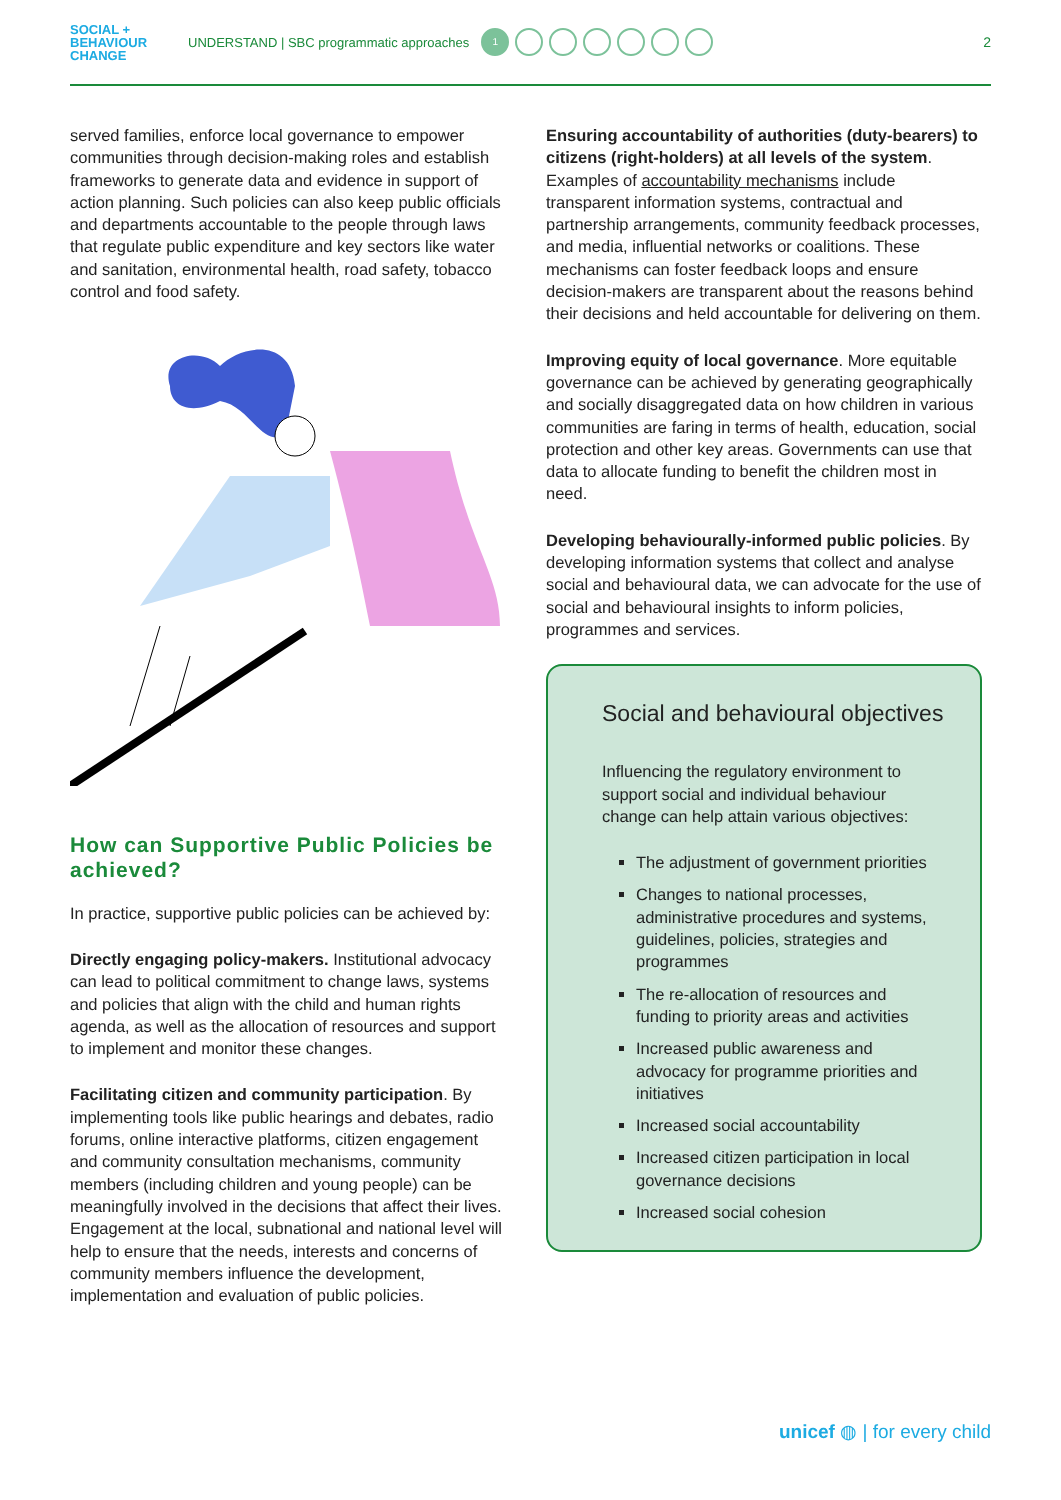SOCIAL +
BEHAVIOUR
CHANGE
UNDERSTAND | SBC programmatic approaches
1
2
served families, enforce local governance to empower communities through decision-making roles and establish frameworks to generate data and evidence in support of action planning. Such policies can also keep public officials and departments accountable to the people through laws that regulate public expenditure and key sectors like water and sanitation, environmental health, road safety, tobacco control and food safety.
How can Supportive Public Policies be achieved?
In practice, supportive public policies can be achieved by:
Directly engaging policy-makers. Institutional advocacy can lead to political commitment to change laws, systems and policies that align with the child and human rights agenda, as well as the allocation of resources and support to implement and monitor these changes.
Facilitating citizen and community participation. By implementing tools like public hearings and debates, radio forums, online interactive platforms, citizen engagement and community consultation mechanisms, community members (including children and young people) can be meaningfully involved in the decisions that affect their lives. Engagement at the local, subnational and national level will help to ensure that the needs, interests and concerns of community members influence the development, implementation and evaluation of public policies.
Ensuring accountability of authorities (duty-bearers) to citizens (right-holders) at all levels of the system. Examples of accountability mechanisms include transparent information systems, contractual and partnership arrangements, community feedback processes, and media, influential networks or coalitions. These mechanisms can foster feedback loops and ensure decision-makers are transparent about the reasons behind their decisions and held accountable for delivering on them.
Improving equity of local governance. More equitable governance can be achieved by generating geographically and socially disaggregated data on how children in various communities are faring in terms of health, education, social protection and other key areas. Governments can use that data to allocate funding to benefit the children most in need.
Developing behaviourally-informed public policies. By developing information systems that collect and analyse social and behavioural data, we can advocate for the use of social and behavioural insights to inform policies, programmes and services.
Social and behavioural objectives
Influencing the regulatory environment to support social and individual behaviour change can help attain various objectives:
The adjustment of government priorities
Changes to national processes, administrative procedures and systems, guidelines, policies, strategies and programmes
The re-allocation of resources and funding to priority areas and activities
Increased public awareness and advocacy for programme priorities and initiatives
Increased social accountability
Increased citizen participation in local governance decisions
Increased social cohesion
unicef ◍ | for every child